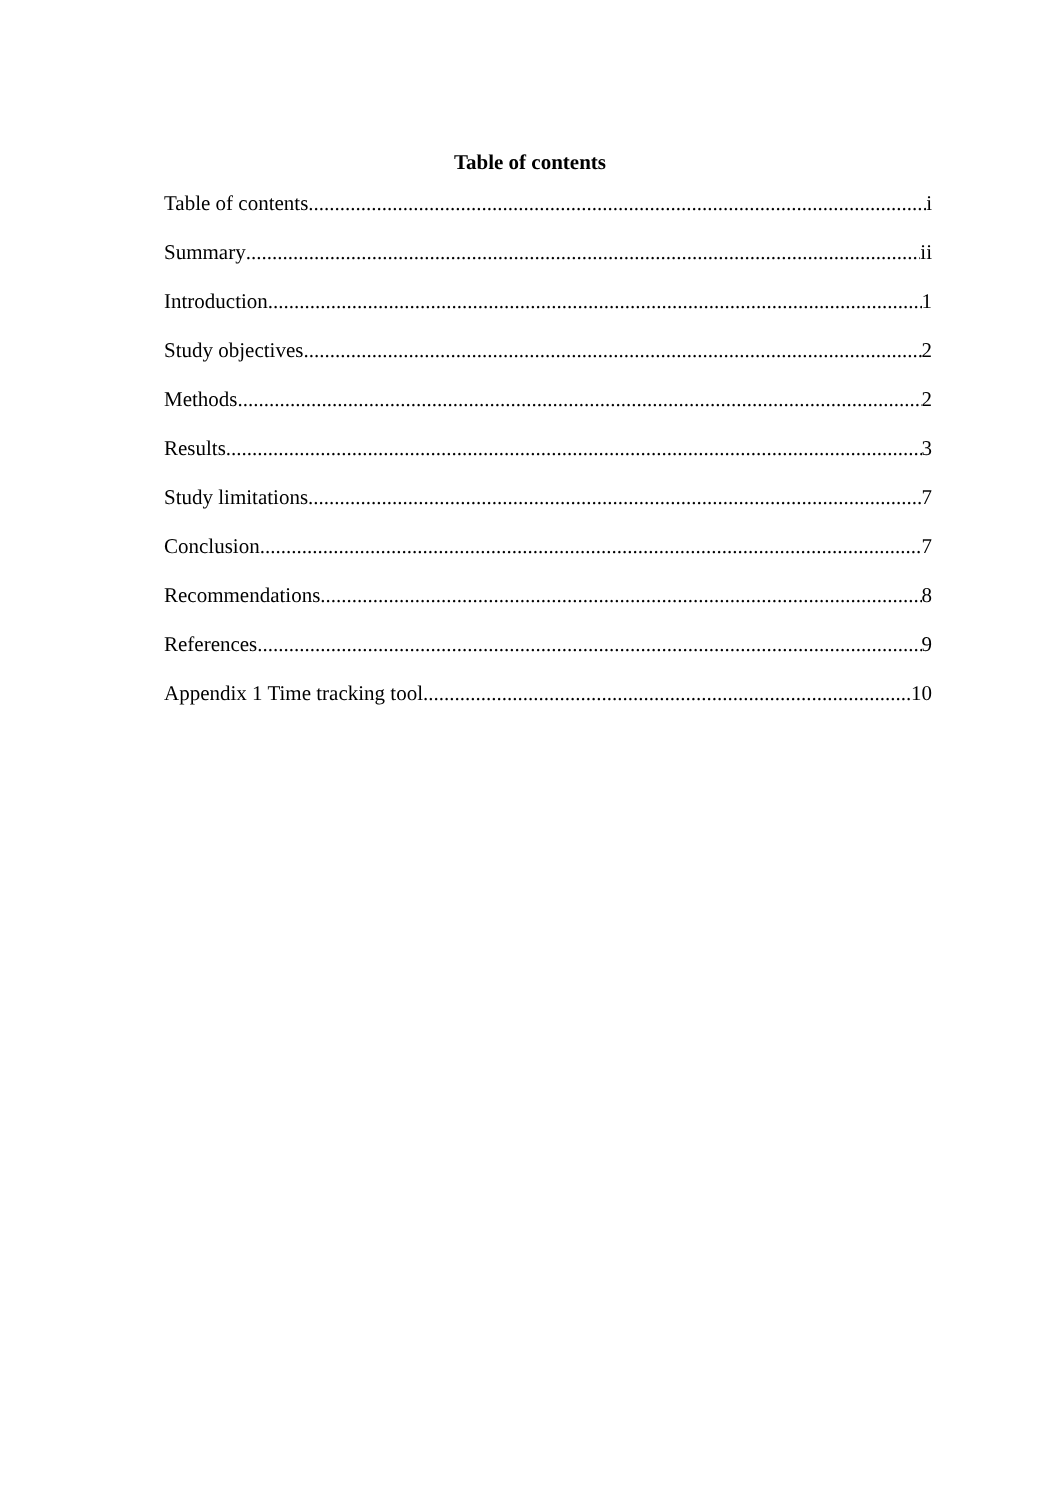Table of contents
Table of contents i
Summary ii
Introduction 1
Study objectives 2
Methods 2
Results 3
Study limitations 7
Conclusion 7
Recommendations 8
References 9
Appendix 1 Time tracking tool 10